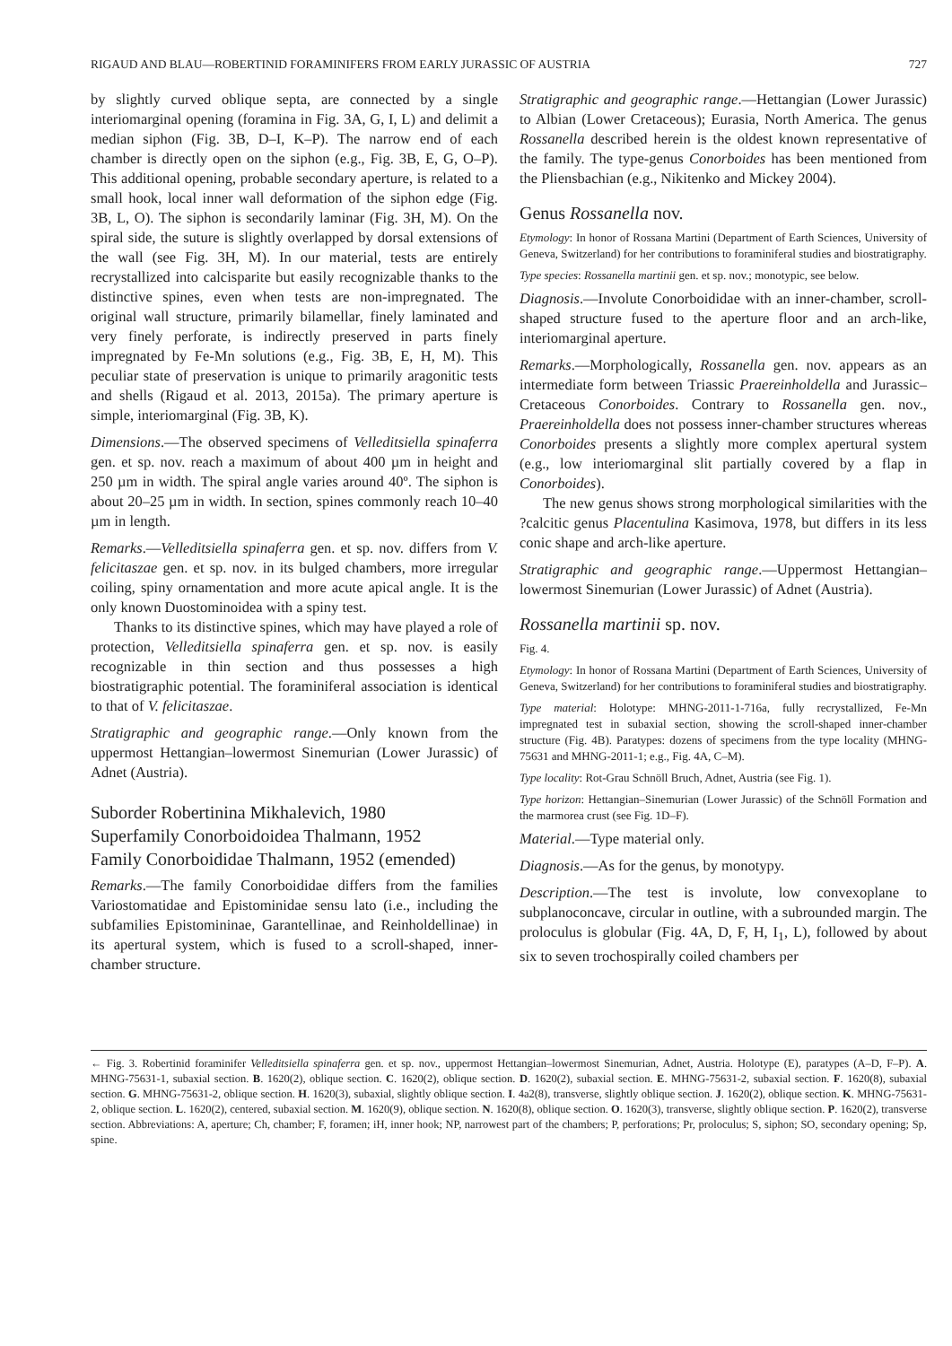RIGAUD AND BLAU—ROBERTINID FORAMINIFERS FROM EARLY JURASSIC OF AUSTRIA 727
by slightly curved oblique septa, are connected by a single interiomarginal opening (foramina in Fig. 3A, G, I, L) and delimit a median siphon (Fig. 3B, D–I, K–P). The narrow end of each chamber is directly open on the siphon (e.g., Fig. 3B, E, G, O–P). This additional opening, probable secondary aperture, is related to a small hook, local inner wall deformation of the siphon edge (Fig. 3B, L, O). The siphon is secondarily laminar (Fig. 3H, M). On the spiral side, the suture is slightly overlapped by dorsal extensions of the wall (see Fig. 3H, M). In our material, tests are entirely recrystallized into calcisparite but easily recognizable thanks to the distinctive spines, even when tests are non-impregnated. The original wall structure, primarily bilamellar, finely laminated and very finely perforate, is indirectly preserved in parts finely impregnated by Fe-Mn solutions (e.g., Fig. 3B, E, H, M). This peculiar state of preservation is unique to primarily aragonitic tests and shells (Rigaud et al. 2013, 2015a). The primary aperture is simple, interiomarginal (Fig. 3B, K).
Dimensions.—The observed specimens of Velleditsiella spinaferra gen. et sp. nov. reach a maximum of about 400 µm in height and 250 µm in width. The spiral angle varies around 40º. The siphon is about 20–25 µm in width. In section, spines commonly reach 10–40 µm in length.
Remarks.—Velleditsiella spinaferra gen. et sp. nov. differs from V. felicitaszae gen. et sp. nov. in its bulged chambers, more irregular coiling, spiny ornamentation and more acute apical angle. It is the only known Duostominoidea with a spiny test.
Thanks to its distinctive spines, which may have played a role of protection, Velleditsiella spinaferra gen. et sp. nov. is easily recognizable in thin section and thus possesses a high biostratigraphic potential. The foraminiferal association is identical to that of V. felicitaszae.
Stratigraphic and geographic range.—Only known from the uppermost Hettangian–lowermost Sinemurian (Lower Jurassic) of Adnet (Austria).
Suborder Robertinina Mikhalevich, 1980
Superfamily Conorboidoidea Thalmann, 1952
Family Conorboididae Thalmann, 1952 (emended)
Remarks.—The family Conorboididae differs from the families Variostomatidae and Epistominidae sensu lato (i.e., including the subfamilies Epistomininae, Garantellinae, and Reinholdellinae) in its apertural system, which is fused to a scroll-shaped, inner-chamber structure.
Stratigraphic and geographic range.—Hettangian (Lower Jurassic) to Albian (Lower Cretaceous); Eurasia, North America. The genus Rossanella described herein is the oldest known representative of the family. The type-genus Conorboides has been mentioned from the Pliensbachian (e.g., Nikitenko and Mickey 2004).
Genus Rossanella nov.
Etymology: In honor of Rossana Martini (Department of Earth Sciences, University of Geneva, Switzerland) for her contributions to foraminiferal studies and biostratigraphy.
Type species: Rossanella martinii gen. et sp. nov.; monotypic, see below.
Diagnosis.—Involute Conorboididae with an inner-chamber, scroll-shaped structure fused to the aperture floor and an arch-like, interiomarginal aperture.
Remarks.—Morphologically, Rossanella gen. nov. appears as an intermediate form between Triassic Praereinholdella and Jurassic–Cretaceous Conorboides. Contrary to Rossanella gen. nov., Praereinholdella does not possess inner-chamber structures whereas Conorboides presents a slightly more complex apertural system (e.g., low interiomarginal slit partially covered by a flap in Conorboides).
The new genus shows strong morphological similarities with the ?calcitic genus Placentulina Kasimova, 1978, but differs in its less conic shape and arch-like aperture.
Stratigraphic and geographic range.—Uppermost Hettangian–lowermost Sinemurian (Lower Jurassic) of Adnet (Austria).
Rossanella martinii sp. nov.
Fig. 4.
Etymology: In honor of Rossana Martini (Department of Earth Sciences, University of Geneva, Switzerland) for her contributions to foraminiferal studies and biostratigraphy.
Type material: Holotype: MHNG-2011-1-716a, fully recrystallized, Fe-Mn impregnated test in subaxial section, showing the scroll-shaped inner-chamber structure (Fig. 4B). Paratypes: dozens of specimens from the type locality (MHNG-75631 and MHNG-2011-1; e.g., Fig. 4A, C–M).
Type locality: Rot-Grau Schnöll Bruch, Adnet, Austria (see Fig. 1).
Type horizon: Hettangian–Sinemurian (Lower Jurassic) of the Schnöll Formation and the marmorea crust (see Fig. 1D–F).
Material.—Type material only.
Diagnosis.—As for the genus, by monotypy.
Description.—The test is involute, low convexoplane to subplanoconcave, circular in outline, with a subrounded margin. The proloculus is globular (Fig. 4A, D, F, H, I<sub>1</sub>, L), followed by about six to seven trochospirally coiled chambers per
← Fig. 3. Robertinid foraminifer Velleditsiella spinaferra gen. et sp. nov., uppermost Hettangian–lowermost Sinemurian, Adnet, Austria. Holotype (E), paratypes (A–D, F–P). A. MHNG-75631-1, subaxial section. B. 1620(2), oblique section. C. 1620(2), oblique section. D. 1620(2), subaxial section. E. MHNG-75631-2, subaxial section. F. 1620(8), subaxial section. G. MHNG-75631-2, oblique section. H. 1620(3), subaxial, slightly oblique section. I. 4a2(8), transverse, slightly oblique section. J. 1620(2), oblique section. K. MHNG-75631-2, oblique section. L. 1620(2), centered, subaxial section. M. 1620(9), oblique section. N. 1620(8), oblique section. O. 1620(3), transverse, slightly oblique section. P. 1620(2), transverse section. Abbreviations: A, aperture; Ch, chamber; F, foramen; iH, inner hook; NP, narrowest part of the chambers; P, perforations; Pr, proloculus; S, siphon; SO, secondary opening; Sp, spine.